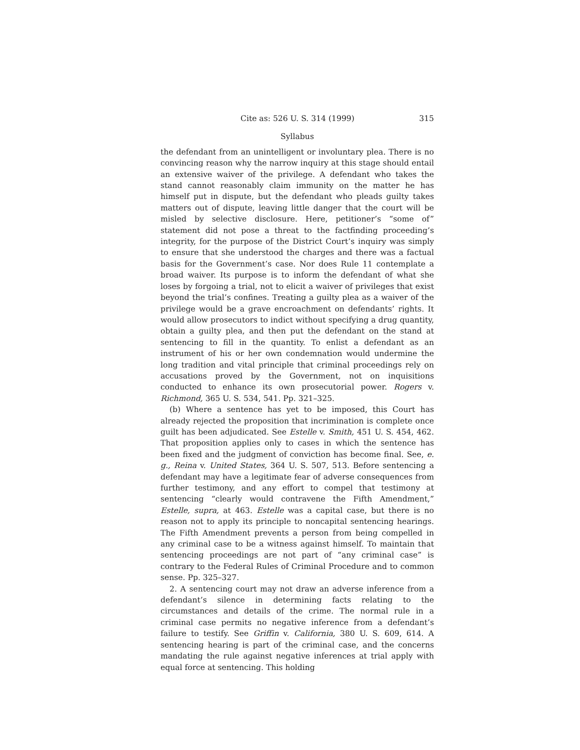Cite as: 526 U. S. 314 (1999) 315
Syllabus
the defendant from an unintelligent or involuntary plea. There is no convincing reason why the narrow inquiry at this stage should entail an extensive waiver of the privilege. A defendant who takes the stand cannot reasonably claim immunity on the matter he has himself put in dispute, but the defendant who pleads guilty takes matters out of dispute, leaving little danger that the court will be misled by selective disclosure. Here, petitioner’s “some of” statement did not pose a threat to the factfinding proceeding’s integrity, for the purpose of the District Court’s inquiry was simply to ensure that she understood the charges and there was a factual basis for the Government’s case. Nor does Rule 11 contemplate a broad waiver. Its purpose is to inform the defendant of what she loses by forgoing a trial, not to elicit a waiver of privileges that exist beyond the trial’s confines. Treating a guilty plea as a waiver of the privilege would be a grave encroachment on defendants’ rights. It would allow prosecutors to indict without specifying a drug quantity, obtain a guilty plea, and then put the defendant on the stand at sentencing to fill in the quantity. To enlist a defendant as an instrument of his or her own condemnation would undermine the long tradition and vital principle that criminal proceedings rely on accusations proved by the Government, not on inquisitions conducted to enhance its own prosecutorial power. Rogers v. Richmond, 365 U. S. 534, 541. Pp. 321–325.
(b) Where a sentence has yet to be imposed, this Court has already rejected the proposition that incrimination is complete once guilt has been adjudicated. See Estelle v. Smith, 451 U. S. 454, 462. That proposition applies only to cases in which the sentence has been fixed and the judgment of conviction has become final. See, e. g., Reina v. United States, 364 U. S. 507, 513. Before sentencing a defendant may have a legitimate fear of adverse consequences from further testimony, and any effort to compel that testimony at sentencing “clearly would contravene the Fifth Amendment,” Estelle, supra, at 463. Estelle was a capital case, but there is no reason not to apply its principle to noncapital sentencing hearings. The Fifth Amendment prevents a person from being compelled in any criminal case to be a witness against himself. To maintain that sentencing proceedings are not part of “any criminal case” is contrary to the Federal Rules of Criminal Procedure and to common sense. Pp. 325–327.
2. A sentencing court may not draw an adverse inference from a defendant’s silence in determining facts relating to the circumstances and details of the crime. The normal rule in a criminal case permits no negative inference from a defendant’s failure to testify. See Griffin v. California, 380 U. S. 609, 614. A sentencing hearing is part of the criminal case, and the concerns mandating the rule against negative inferences at trial apply with equal force at sentencing. This holding